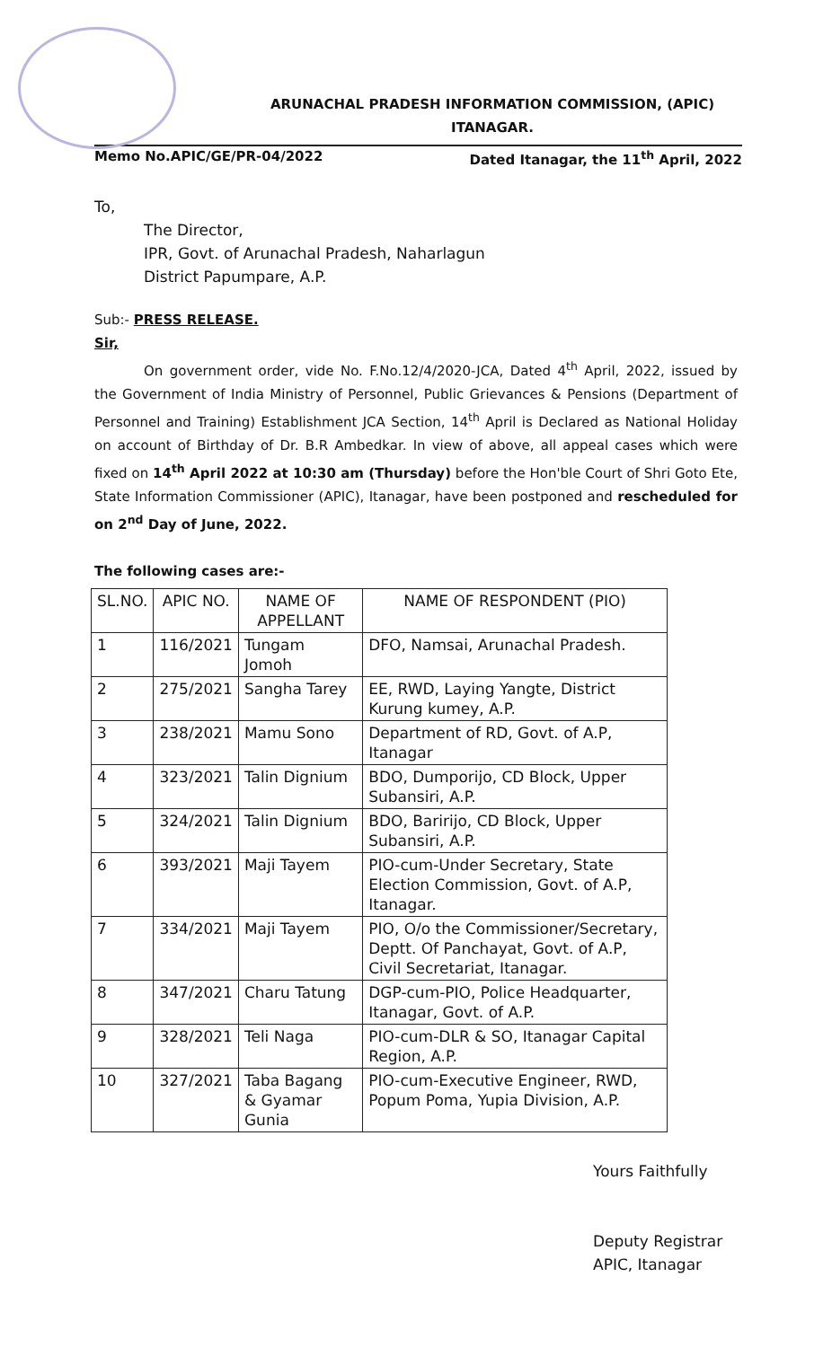ARUNACHAL PRADESH INFORMATION COMMISSION, (APIC)
ITANAGAR.
Memo No.APIC/GE/PR-04/2022 Dated Itanagar, the 11<sup>th</sup> April, 2022
To,
The Director,
IPR, Govt. of Arunachal Pradesh, Naharlagun
District Papumpare, A.P.
Sub:- PRESS RELEASE.
Sir,
On government order, vide No. F.No.12/4/2020-JCA, Dated 4<sup>th</sup> April, 2022, issued by the Government of India Ministry of Personnel, Public Grievances & Pensions (Department of Personnel and Training) Establishment JCA Section, 14<sup>th</sup> April is Declared as National Holiday on account of Birthday of Dr. B.R Ambedkar. In view of above, all appeal cases which were fixed on 14<sup>th</sup> April 2022 at 10:30 am (Thursday) before the Hon'ble Court of Shri Goto Ete, State Information Commissioner (APIC), Itanagar, have been postponed and rescheduled for on 2<sup>nd</sup> Day of June, 2022.
The following cases are:-
| SL.NO. | APIC NO. | NAME OF APPELLANT | NAME OF RESPONDENT (PIO) |
| --- | --- | --- | --- |
| 1 | 116/2021 | Tungam Jomoh | DFO, Namsai, Arunachal Pradesh. |
| 2 | 275/2021 | Sangha Tarey | EE, RWD, Laying Yangte, District Kurung kumey, A.P. |
| 3 | 238/2021 | Mamu Sono | Department of RD, Govt. of A.P, Itanagar |
| 4 | 323/2021 | Talin Dignium | BDO, Dumporijo, CD Block, Upper Subansiri, A.P. |
| 5 | 324/2021 | Talin Dignium | BDO, Baririjo, CD Block, Upper Subansiri, A.P. |
| 6 | 393/2021 | Maji Tayem | PIO-cum-Under Secretary, State Election Commission, Govt. of A.P, Itanagar. |
| 7 | 334/2021 | Maji Tayem | PIO, O/o the Commissioner/Secretary, Deptt. Of Panchayat, Govt. of A.P, Civil Secretariat, Itanagar. |
| 8 | 347/2021 | Charu Tatung | DGP-cum-PIO, Police Headquarter, Itanagar, Govt. of A.P. |
| 9 | 328/2021 | Teli Naga | PIO-cum-DLR & SO, Itanagar Capital Region, A.P. |
| 10 | 327/2021 | Taba Bagang & Gyamar Gunia | PIO-cum-Executive Engineer, RWD, Popum Poma, Yupia Division, A.P. |
Yours Faithfully
Deputy Registrar
APIC, Itanagar